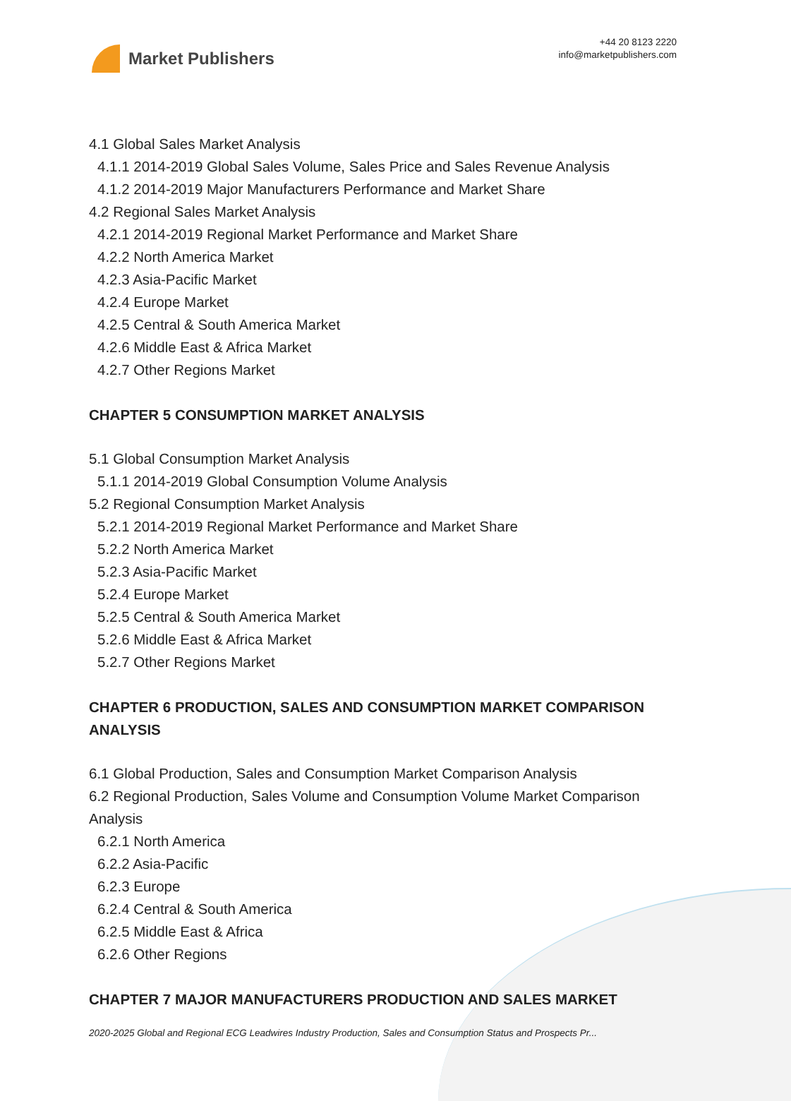Market Publishers
+44 20 8123 2220
info@marketpublishers.com
4.1 Global Sales Market Analysis
4.1.1 2014-2019 Global Sales Volume, Sales Price and Sales Revenue Analysis
4.1.2 2014-2019 Major Manufacturers Performance and Market Share
4.2 Regional Sales Market Analysis
4.2.1 2014-2019 Regional Market Performance and Market Share
4.2.2 North America Market
4.2.3 Asia-Pacific Market
4.2.4 Europe Market
4.2.5 Central & South America Market
4.2.6 Middle East & Africa Market
4.2.7 Other Regions Market
CHAPTER 5 CONSUMPTION MARKET ANALYSIS
5.1 Global Consumption Market Analysis
5.1.1 2014-2019 Global Consumption Volume Analysis
5.2 Regional Consumption Market Analysis
5.2.1 2014-2019 Regional Market Performance and Market Share
5.2.2 North America Market
5.2.3 Asia-Pacific Market
5.2.4 Europe Market
5.2.5 Central & South America Market
5.2.6 Middle East & Africa Market
5.2.7 Other Regions Market
CHAPTER 6 PRODUCTION, SALES AND CONSUMPTION MARKET COMPARISON ANALYSIS
6.1 Global Production, Sales and Consumption Market Comparison Analysis
6.2 Regional Production, Sales Volume and Consumption Volume Market Comparison Analysis
6.2.1 North America
6.2.2 Asia-Pacific
6.2.3 Europe
6.2.4 Central & South America
6.2.5 Middle East & Africa
6.2.6 Other Regions
CHAPTER 7 MAJOR MANUFACTURERS PRODUCTION AND SALES MARKET
2020-2025 Global and Regional ECG Leadwires Industry Production, Sales and Consumption Status and Prospects Pr...